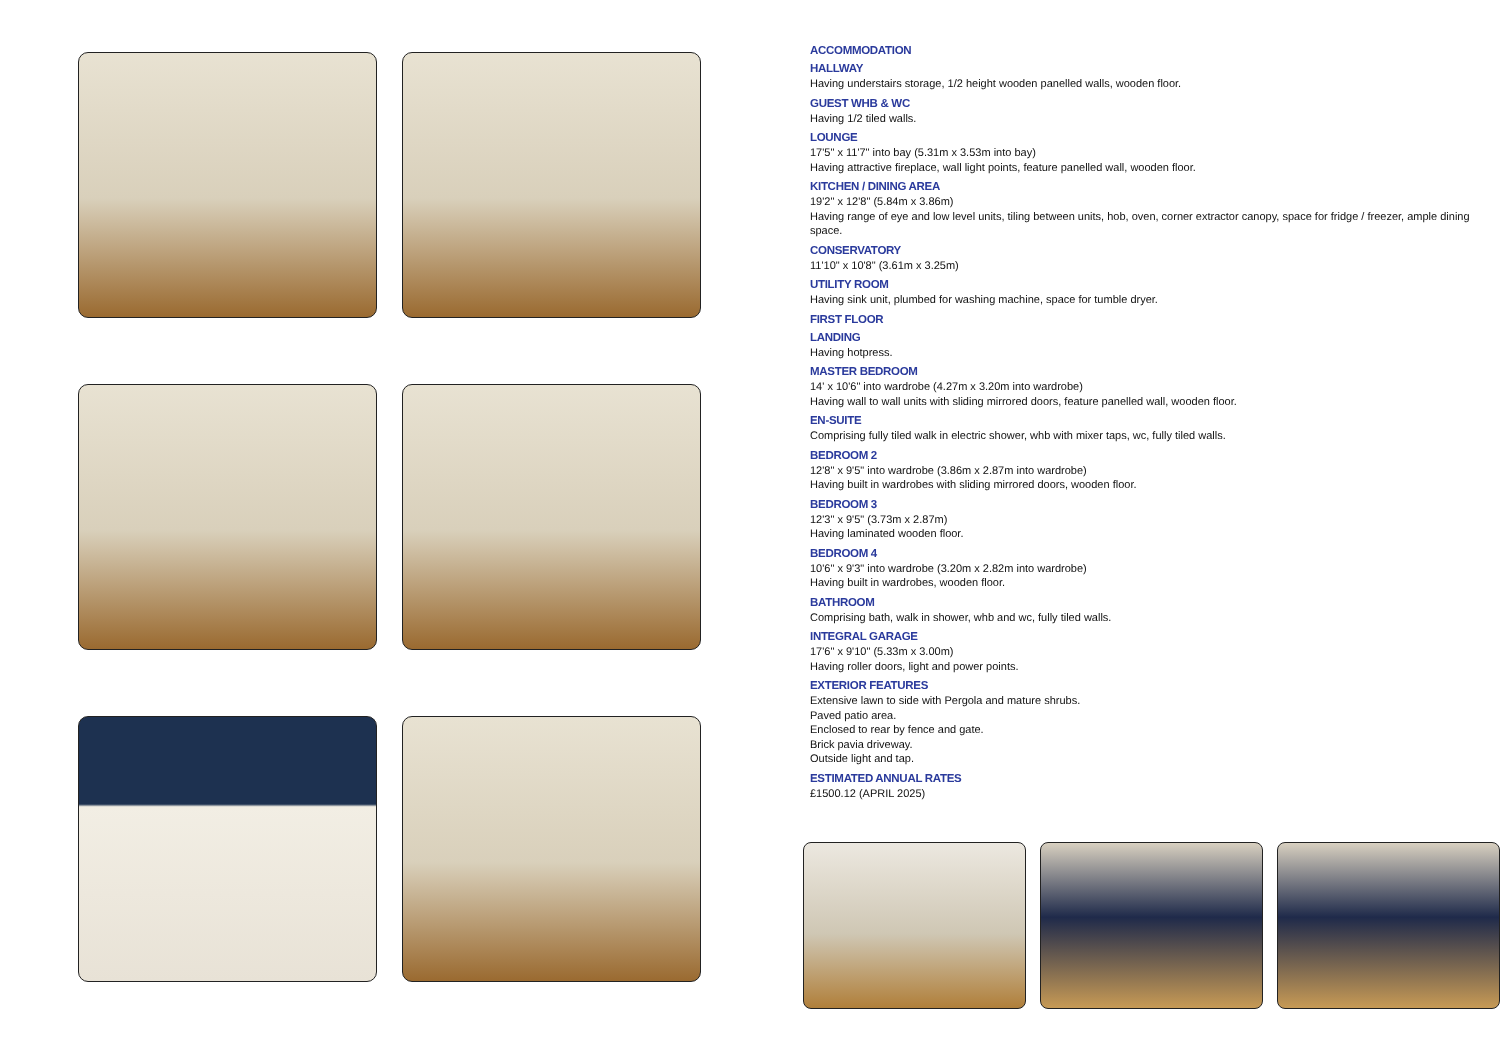ACCOMMODATION
HALLWAY
Having understairs storage, 1/2 height wooden panelled walls, wooden floor.
GUEST WHB & WC
Having 1/2 tiled walls.
LOUNGE
17'5" x 11'7" into bay (5.31m x 3.53m into bay)
Having attractive fireplace, wall light points, feature panelled wall, wooden floor.
KITCHEN / DINING AREA
19'2" x 12'8" (5.84m x 3.86m)
Having range of eye and low level units, tiling between units, hob, oven, corner extractor canopy, space for fridge / freezer, ample dining space.
CONSERVATORY
11'10" x 10'8" (3.61m x 3.25m)
UTILITY ROOM
Having sink unit, plumbed for washing machine, space for tumble dryer.
FIRST FLOOR
LANDING
Having hotpress.
MASTER BEDROOM
14' x 10'6" into wardrobe (4.27m x 3.20m into wardrobe)
Having wall to wall units with sliding mirrored doors, feature panelled wall, wooden floor.
EN-SUITE
Comprising fully tiled walk in electric shower, whb with mixer taps, wc, fully tiled walls.
BEDROOM 2
12'8" x 9'5" into wardrobe (3.86m x 2.87m into wardrobe)
Having built in wardrobes with sliding mirrored doors, wooden floor.
BEDROOM 3
12'3" x 9'5" (3.73m x 2.87m)
Having laminated wooden floor.
BEDROOM 4
10'6" x 9'3" into wardrobe (3.20m x 2.82m into wardrobe)
Having built in wardrobes, wooden floor.
BATHROOM
Comprising bath, walk in shower, whb and wc, fully tiled walls.
INTEGRAL GARAGE
17'6" x 9'10" (5.33m x 3.00m)
Having roller doors, light and power points.
EXTERIOR FEATURES
Extensive lawn to side with Pergola and mature shrubs.
Paved patio area.
Enclosed to rear by fence and gate.
Brick pavia driveway.
Outside light and tap.
ESTIMATED ANNUAL RATES
£1500.12 (APRIL 2025)